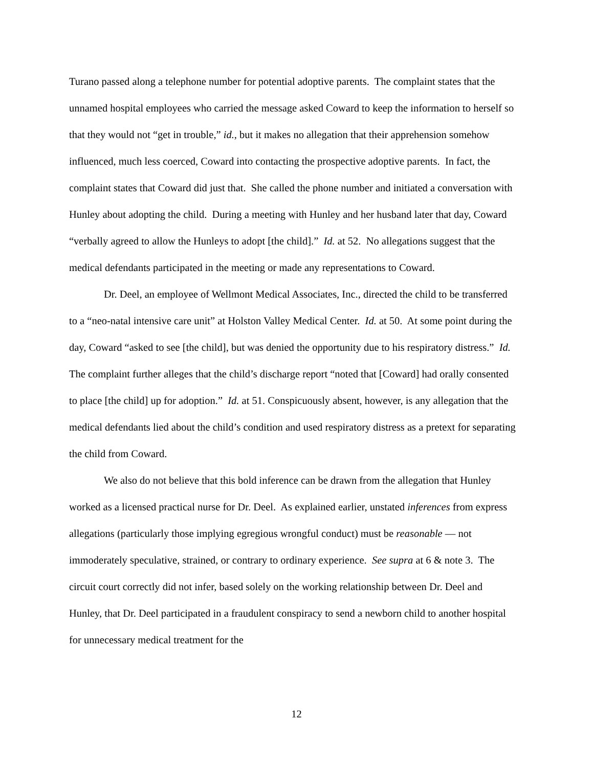Turano passed along a telephone number for potential adoptive parents. The complaint states that the unnamed hospital employees who carried the message asked Coward to keep the information to herself so that they would not “get in trouble,” id., but it makes no allegation that their apprehension somehow influenced, much less coerced, Coward into contacting the prospective adoptive parents. In fact, the complaint states that Coward did just that. She called the phone number and initiated a conversation with Hunley about adopting the child. During a meeting with Hunley and her husband later that day, Coward “verbally agreed to allow the Hunleys to adopt [the child].” Id. at 52. No allegations suggest that the medical defendants participated in the meeting or made any representations to Coward.
Dr. Deel, an employee of Wellmont Medical Associates, Inc., directed the child to be transferred to a “neo-natal intensive care unit” at Holston Valley Medical Center. Id. at 50. At some point during the day, Coward “asked to see [the child], but was denied the opportunity due to his respiratory distress.” Id. The complaint further alleges that the child’s discharge report “noted that [Coward] had orally consented to place [the child] up for adoption.” Id. at 51. Conspicuously absent, however, is any allegation that the medical defendants lied about the child’s condition and used respiratory distress as a pretext for separating the child from Coward.
We also do not believe that this bold inference can be drawn from the allegation that Hunley worked as a licensed practical nurse for Dr. Deel. As explained earlier, unstated inferences from express allegations (particularly those implying egregious wrongful conduct) must be reasonable — not immoderately speculative, strained, or contrary to ordinary experience. See supra at 6 & note 3. The circuit court correctly did not infer, based solely on the working relationship between Dr. Deel and Hunley, that Dr. Deel participated in a fraudulent conspiracy to send a newborn child to another hospital for unnecessary medical treatment for the
12